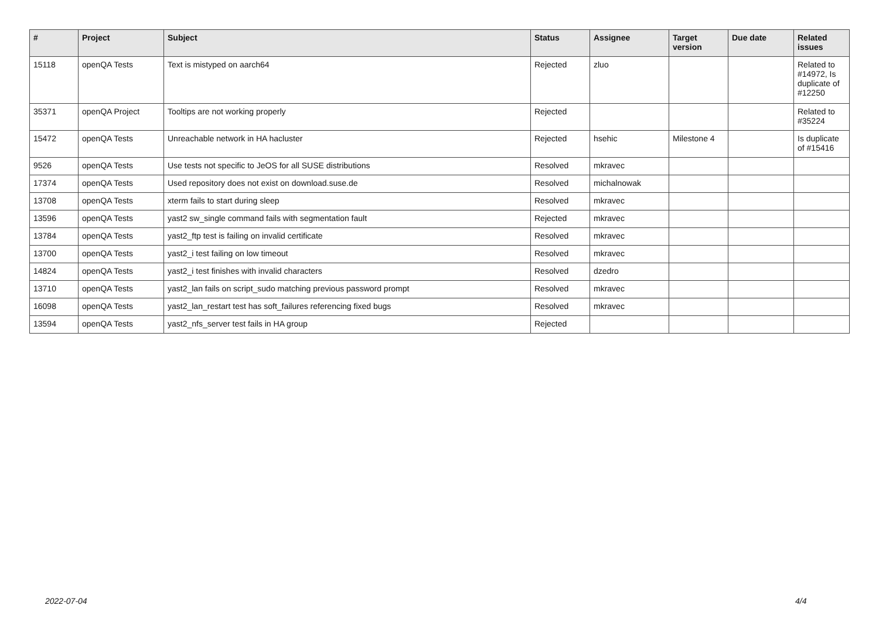| # | Project | Subject | Status | Assignee | Target version | Due date | Related issues |
| --- | --- | --- | --- | --- | --- | --- | --- |
| 15118 | openQA Tests | Text is mistyped on aarch64 | Rejected | zluo | | | Related to #14972, Is duplicate of #12250 |
| 35371 | openQA Project | Tooltips are not working properly | Rejected | | | | Related to #35224 |
| 15472 | openQA Tests | Unreachable network in HA hacluster | Rejected | hsehic | Milestone 4 | | Is duplicate of #15416 |
| 9526 | openQA Tests | Use tests not specific to JeOS for all SUSE distributions | Resolved | mkravec | | | |
| 17374 | openQA Tests | Used repository does not exist on download.suse.de | Resolved | michalnowak | | | |
| 13708 | openQA Tests | xterm fails to start during sleep | Resolved | mkravec | | | |
| 13596 | openQA Tests | yast2 sw_single command fails with segmentation fault | Rejected | mkravec | | | |
| 13784 | openQA Tests | yast2_ftp test is failing on invalid certificate | Resolved | mkravec | | | |
| 13700 | openQA Tests | yast2_i test failing on low timeout | Resolved | mkravec | | | |
| 14824 | openQA Tests | yast2_i test finishes with invalid characters | Resolved | dzedro | | | |
| 13710 | openQA Tests | yast2_lan fails on script_sudo matching previous password prompt | Resolved | mkravec | | | |
| 16098 | openQA Tests | yast2_lan_restart test has soft_failures referencing fixed bugs | Resolved | mkravec | | | |
| 13594 | openQA Tests | yast2_nfs_server test fails in HA group | Rejected | | | | |
2022-07-04 4/4